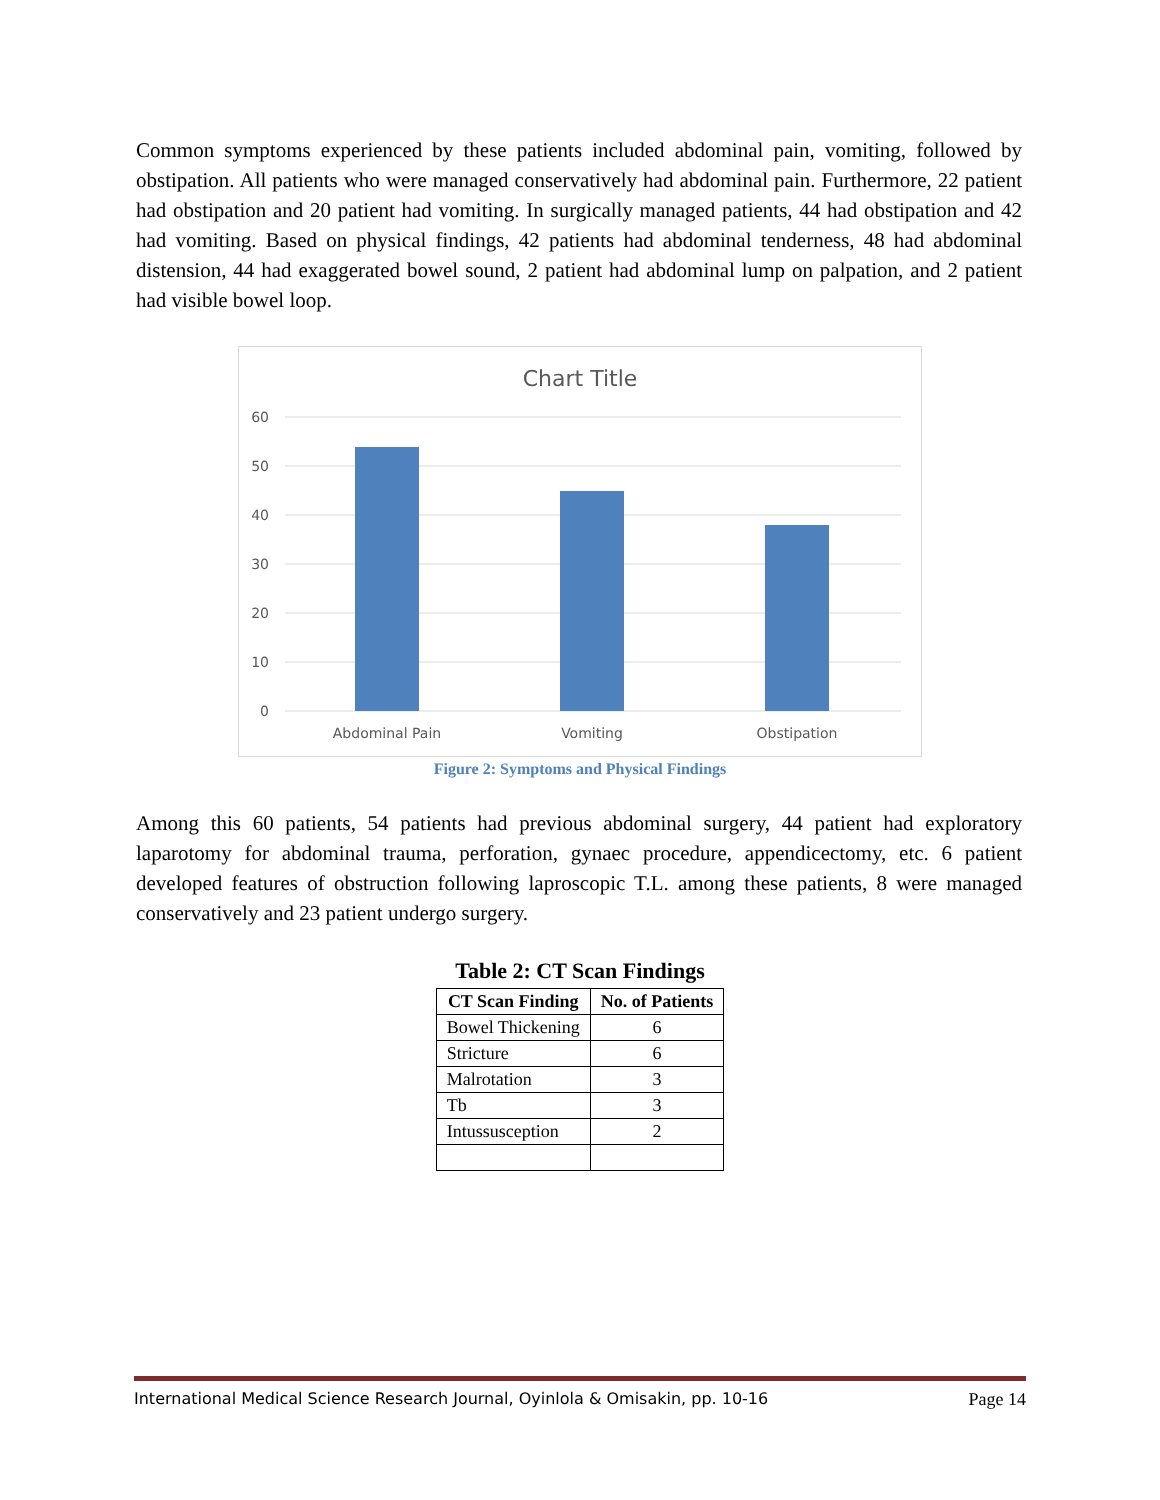Common symptoms experienced by these patients included abdominal pain, vomiting, followed by obstipation. All patients who were managed conservatively had abdominal pain. Furthermore, 22 patient had obstipation and 20 patient had vomiting. In surgically managed patients, 44 had obstipation and 42 had vomiting. Based on physical findings, 42 patients had abdominal tenderness, 48 had abdominal distension, 44 had exaggerated bowel sound, 2 patient had abdominal lump on palpation, and 2 patient had visible bowel loop.
Chart Title
60
50
40
30
20
10
0
Abdominal Pain
Vomiting
Obstipation
Figure 2: Symptoms and Physical Findings
Among this 60 patients, 54 patients had previous abdominal surgery, 44 patient had exploratory laparotomy for abdominal trauma, perforation, gynaec procedure, appendicectomy, etc. 6 patient developed features of obstruction following laproscopic T.L. among these patients, 8 were managed conservatively and 23 patient undergo surgery.
Table 2: CT Scan Findings
| CT Scan Finding | No. of Patients |
| --- | --- |
| Bowel Thickening | 6 |
| Stricture | 6 |
| Malrotation | 3 |
| Tb | 3 |
| Intussusception | 2 |
International Medical Science Research Journal, Oyinlola & Omisakin, pp. 10-16 Page 14